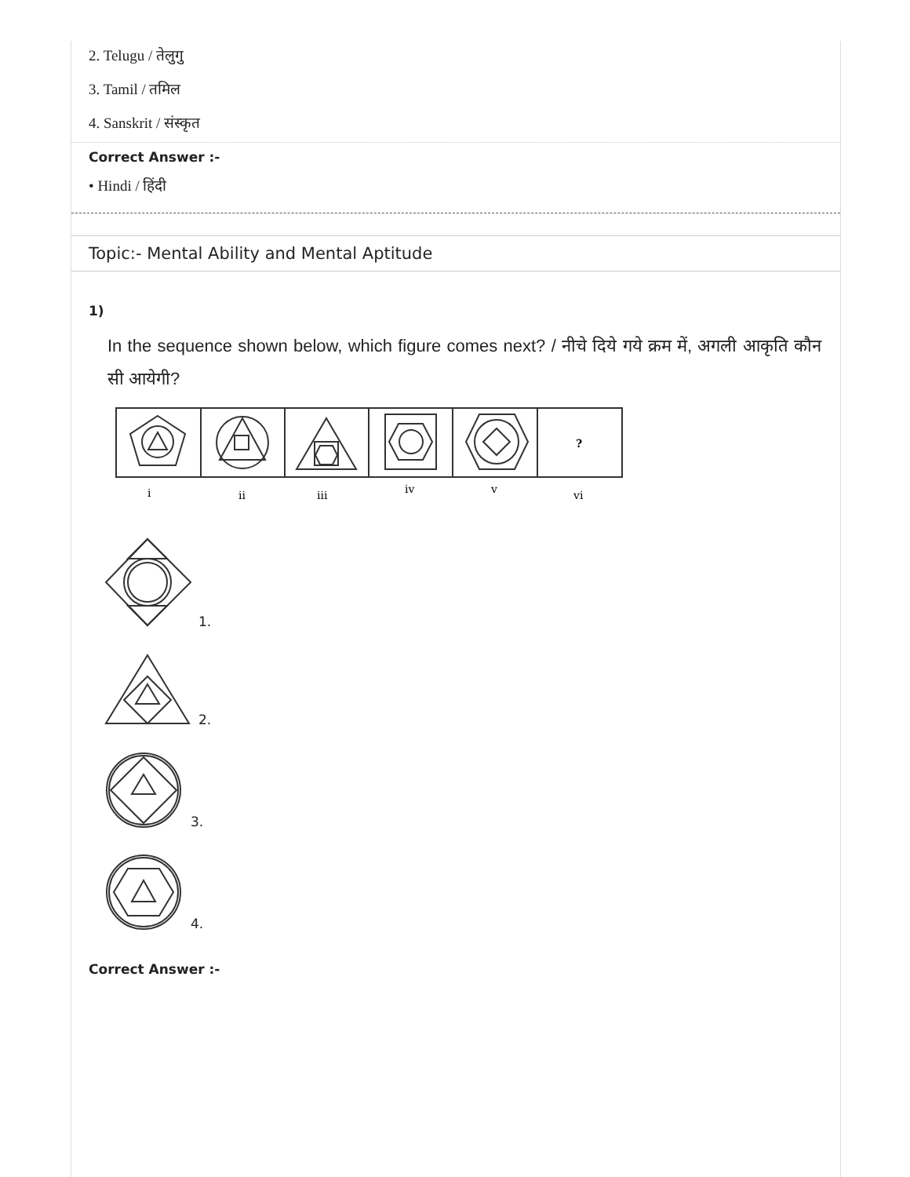2. Telugu / तेलुगु
3. Tamil / तमिल
4. Sanskrit / संस्कृत
Correct Answer :-
• Hindi / हिंदी
Topic:- Mental Ability and Mental Aptitude
1)
In the sequence shown below, which figure comes next? / नीचे दिये गये क्रम में, अगली आकृति कौन सी आयेगी?
?
i
ii
iii
iv
v
vi
1.
2.
3.
4.
Correct Answer :-